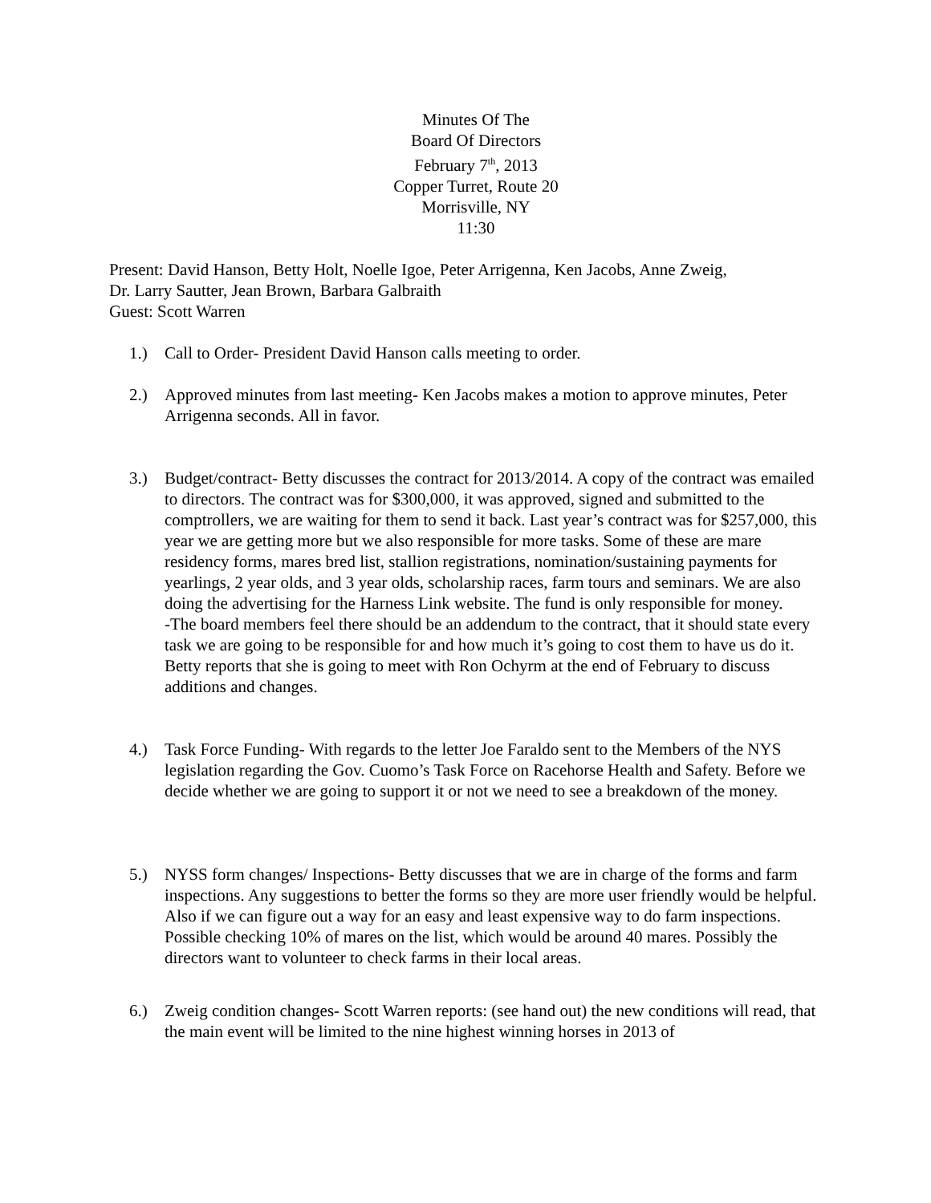Minutes Of The
Board Of Directors
February 7<sup>th</sup>, 2013
Copper Turret, Route 20
Morrisville, NY
11:30
Present: David Hanson, Betty Holt, Noelle Igoe, Peter Arrigenna, Ken Jacobs, Anne Zweig,
Dr. Larry Sautter, Jean Brown, Barbara Galbraith
Guest: Scott Warren
1.) Call to Order- President David Hanson calls meeting to order.
2.) Approved minutes from last meeting- Ken Jacobs makes a motion to approve minutes, Peter Arrigenna seconds. All in favor.
3.) Budget/contract- Betty discusses the contract for 2013/2014. A copy of the contract was emailed to directors. The contract was for $300,000, it was approved, signed and submitted to the comptrollers, we are waiting for them to send it back. Last year’s contract was for $257,000, this year we are getting more but we also responsible for more tasks. Some of these are mare residency forms, mares bred list, stallion registrations, nomination/sustaining payments for yearlings, 2 year olds, and 3 year olds, scholarship races, farm tours and seminars. We are also doing the advertising for the Harness Link website. The fund is only responsible for money.
-The board members feel there should be an addendum to the contract, that it should state every task we are going to be responsible for and how much it’s going to cost them to have us do it. Betty reports that she is going to meet with Ron Ochyrm at the end of February to discuss additions and changes.
4.) Task Force Funding- With regards to the letter Joe Faraldo sent to the Members of the NYS legislation regarding the Gov. Cuomo’s Task Force on Racehorse Health and Safety. Before we decide whether we are going to support it or not we need to see a breakdown of the money.
5.) NYSS form changes/ Inspections- Betty discusses that we are in charge of the forms and farm inspections. Any suggestions to better the forms so they are more user friendly would be helpful. Also if we can figure out a way for an easy and least expensive way to do farm inspections. Possible checking 10% of mares on the list, which would be around 40 mares. Possibly the directors want to volunteer to check farms in their local areas.
6.) Zweig condition changes- Scott Warren reports: (see hand out) the new conditions will read, that the main event will be limited to the nine highest winning horses in 2013 of